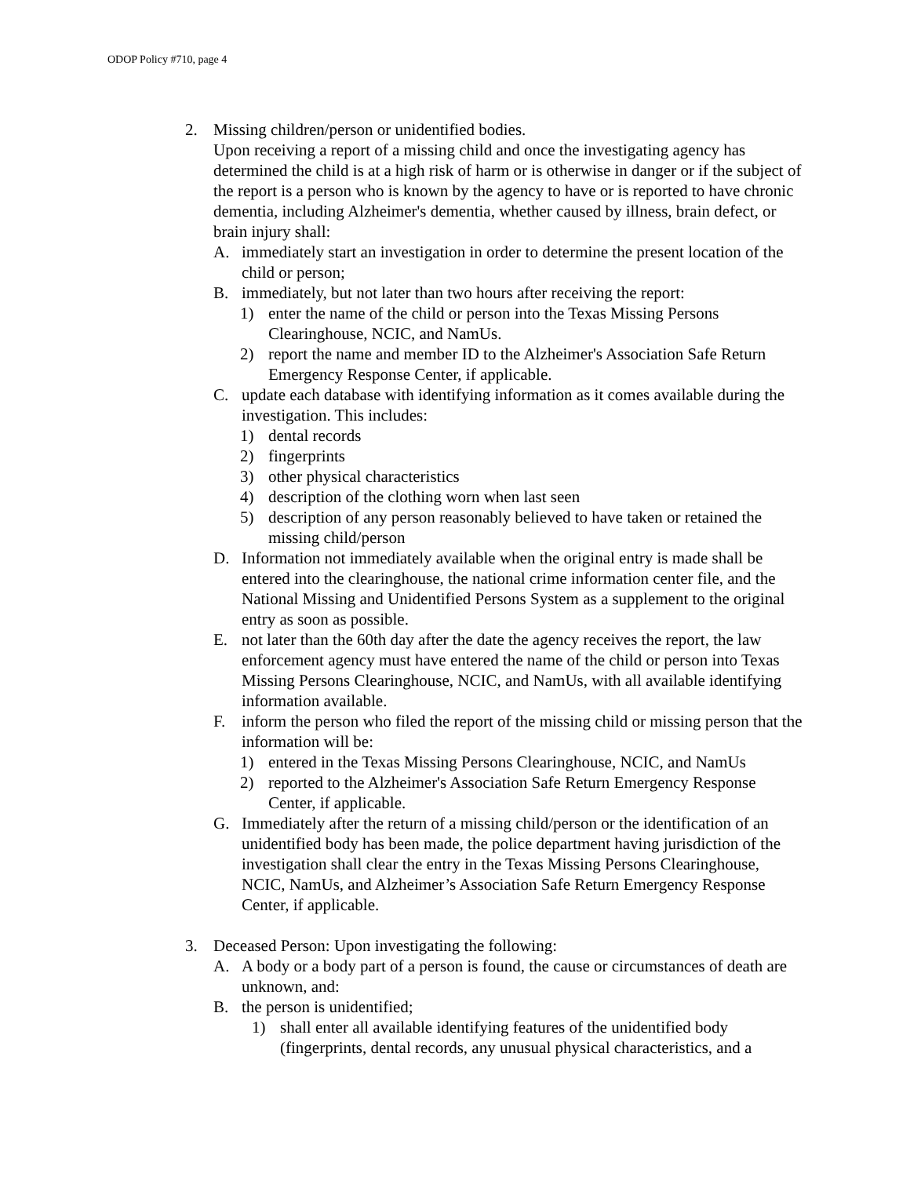ODOP Policy #710, page 4
2. Missing children/person or unidentified bodies.
Upon receiving a report of a missing child and once the investigating agency has determined the child is at a high risk of harm or is otherwise in danger or if the subject of the report is a person who is known by the agency to have or is reported to have chronic dementia, including Alzheimer's dementia, whether caused by illness, brain defect, or brain injury shall:
A. immediately start an investigation in order to determine the present location of the child or person;
B. immediately, but not later than two hours after receiving the report:
1) enter the name of the child or person into the Texas Missing Persons Clearinghouse, NCIC, and NamUs.
2) report the name and member ID to the Alzheimer's Association Safe Return Emergency Response Center, if applicable.
C. update each database with identifying information as it comes available during the investigation. This includes:
1) dental records
2) fingerprints
3) other physical characteristics
4) description of the clothing worn when last seen
5) description of any person reasonably believed to have taken or retained the missing child/person
D. Information not immediately available when the original entry is made shall be entered into the clearinghouse, the national crime information center file, and the National Missing and Unidentified Persons System as a supplement to the original entry as soon as possible.
E. not later than the 60th day after the date the agency receives the report, the law enforcement agency must have entered the name of the child or person into Texas Missing Persons Clearinghouse, NCIC, and NamUs, with all available identifying information available.
F. inform the person who filed the report of the missing child or missing person that the information will be:
1) entered in the Texas Missing Persons Clearinghouse, NCIC, and NamUs
2) reported to the Alzheimer's Association Safe Return Emergency Response Center, if applicable.
G. Immediately after the return of a missing child/person or the identification of an unidentified body has been made, the police department having jurisdiction of the investigation shall clear the entry in the Texas Missing Persons Clearinghouse, NCIC, NamUs, and Alzheimer’s Association Safe Return Emergency Response Center, if applicable.
3. Deceased Person: Upon investigating the following:
A. A body or a body part of a person is found, the cause or circumstances of death are unknown, and:
B. the person is unidentified;
1) shall enter all available identifying features of the unidentified body (fingerprints, dental records, any unusual physical characteristics, and a